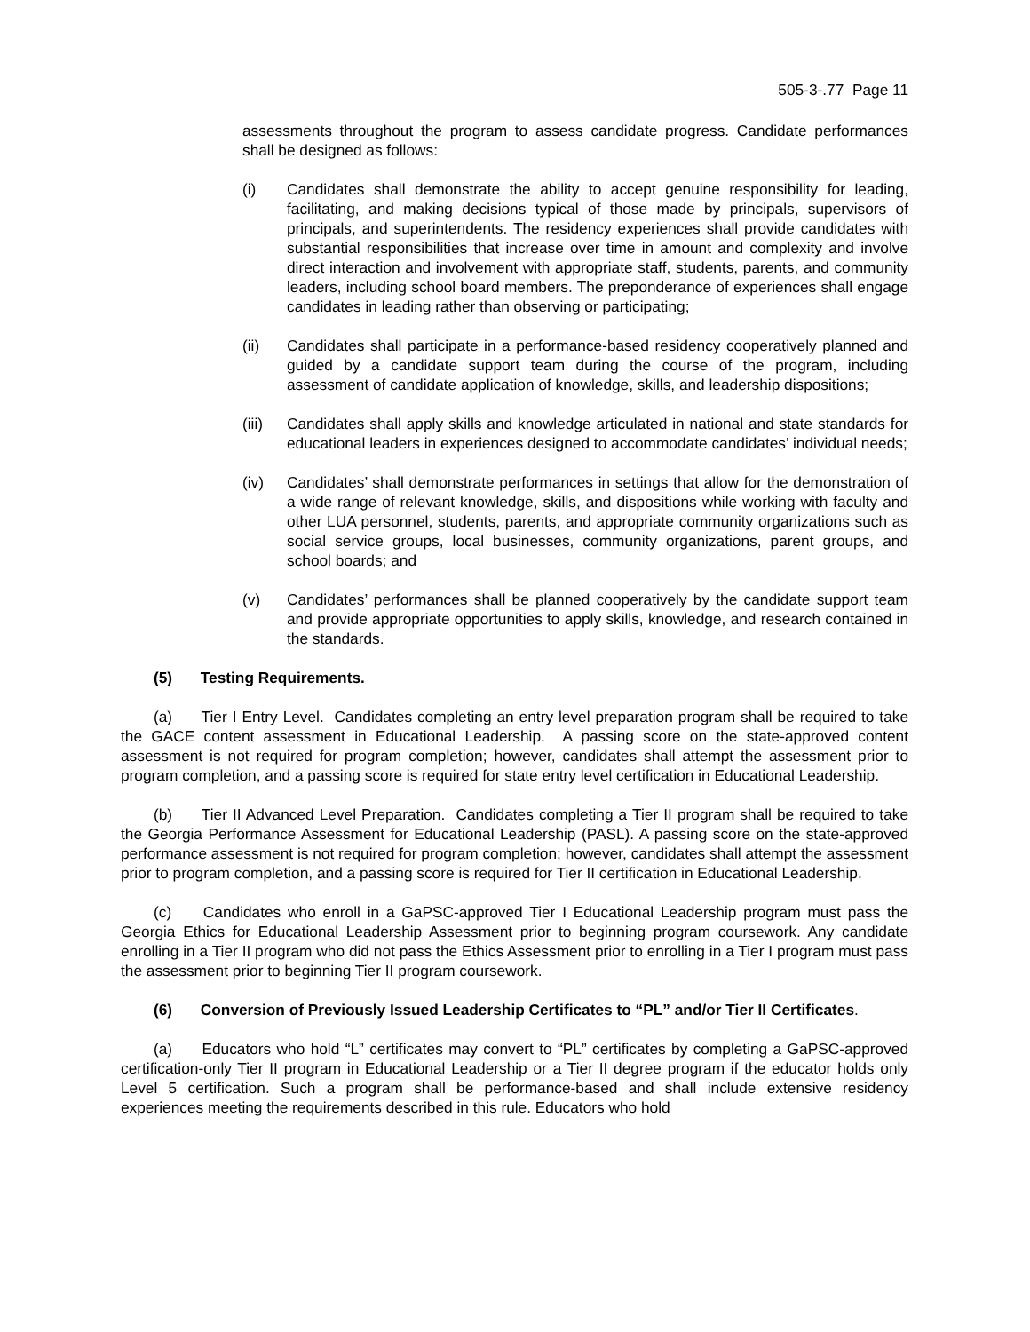505-3-.77 Page 11
assessments throughout the program to assess candidate progress. Candidate performances shall be designed as follows:
(i) Candidates shall demonstrate the ability to accept genuine responsibility for leading, facilitating, and making decisions typical of those made by principals, supervisors of principals, and superintendents. The residency experiences shall provide candidates with substantial responsibilities that increase over time in amount and complexity and involve direct interaction and involvement with appropriate staff, students, parents, and community leaders, including school board members. The preponderance of experiences shall engage candidates in leading rather than observing or participating;
(ii) Candidates shall participate in a performance-based residency cooperatively planned and guided by a candidate support team during the course of the program, including assessment of candidate application of knowledge, skills, and leadership dispositions;
(iii)
Candidates shall apply skills and knowledge articulated in national and state standards for educational leaders in experiences designed to accommodate candidates’ individual needs;
(iv) Candidates’ shall demonstrate performances in settings that allow for the demonstration of a wide range of relevant knowledge, skills, and dispositions while working with faculty and other LUA personnel, students, parents, and appropriate community organizations such as social service groups, local businesses, community organizations, parent groups, and school boards; and
(v) Candidates’ performances shall be planned cooperatively by the candidate support team and provide appropriate opportunities to apply skills, knowledge, and research contained in the standards.
(5) Testing Requirements.
(a) Tier I Entry Level. Candidates completing an entry level preparation program shall be required to take the GACE content assessment in Educational Leadership. A passing score on the state-approved content assessment is not required for program completion; however, candidates shall attempt the assessment prior to program completion, and a passing score is required for state entry level certification in Educational Leadership.
(b) Tier II Advanced Level Preparation. Candidates completing a Tier II program shall be required to take the Georgia Performance Assessment for Educational Leadership (PASL). A passing score on the state-approved performance assessment is not required for program completion; however, candidates shall attempt the assessment prior to program completion, and a passing score is required for Tier II certification in Educational Leadership.
(c) Candidates who enroll in a GaPSC-approved Tier I Educational Leadership program must pass the Georgia Ethics for Educational Leadership Assessment prior to beginning program coursework. Any candidate enrolling in a Tier II program who did not pass the Ethics Assessment prior to enrolling in a Tier I program must pass the assessment prior to beginning Tier II program coursework.
(6) Conversion of Previously Issued Leadership Certificates to “PL” and/or Tier II Certificates.
(a) Educators who hold “L” certificates may convert to “PL” certificates by completing a GaPSC-approved certification-only Tier II program in Educational Leadership or a Tier II degree program if the educator holds only Level 5 certification. Such a program shall be performance-based and shall include extensive residency experiences meeting the requirements described in this rule. Educators who hold